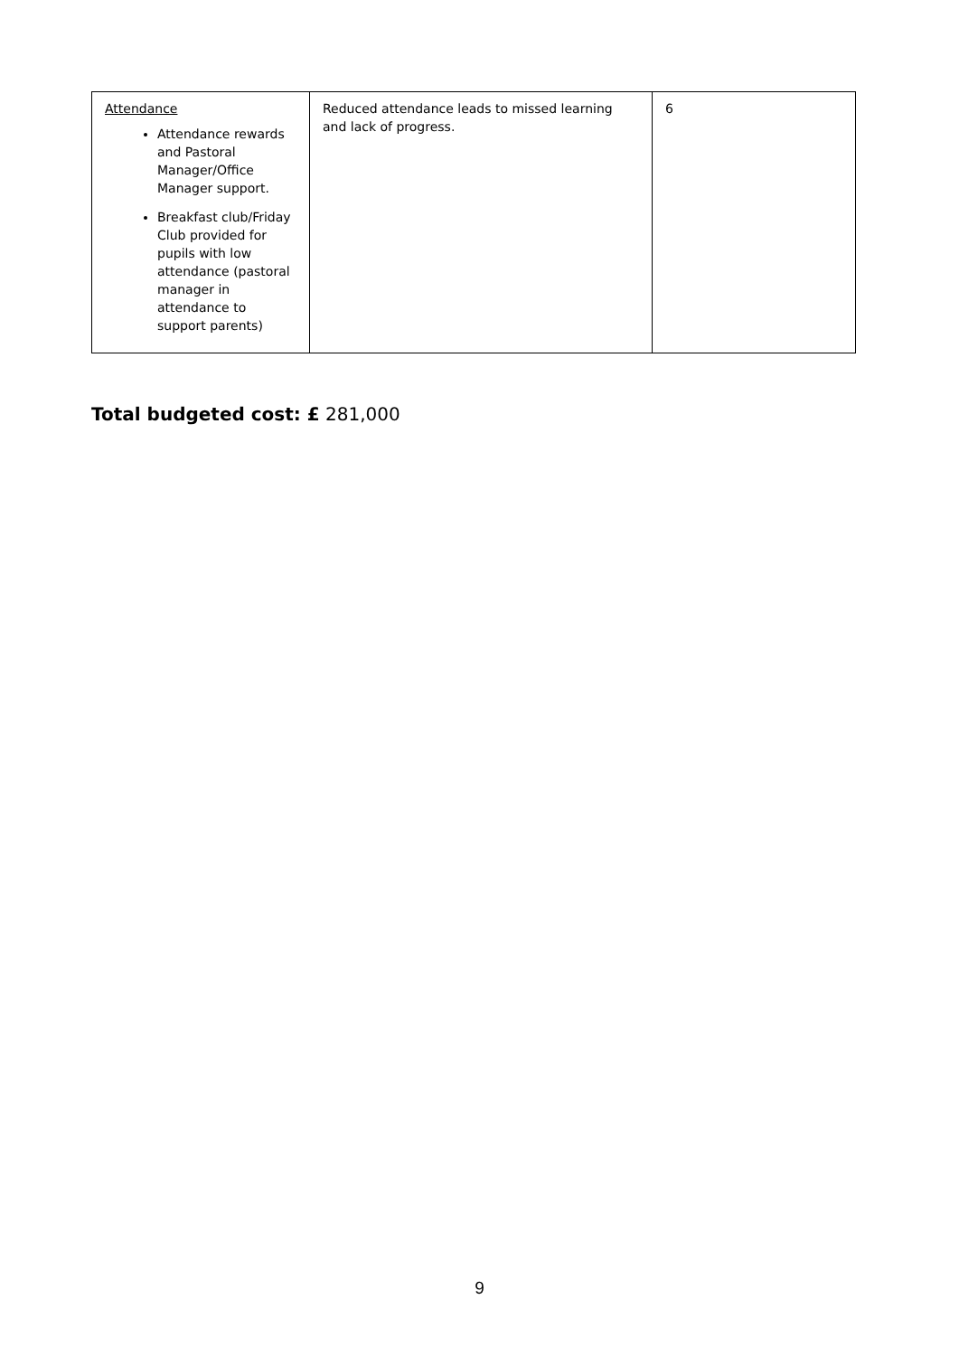| Attendance Attendance rewards and Pastoral Manager/Office Manager support. Breakfast club/Friday Club provided for pupils with low attendance (pastoral manager in attendance to support parents) | Reduced attendance leads to missed learning and lack of progress. | 6 |
Total budgeted cost: £ 281,000
9